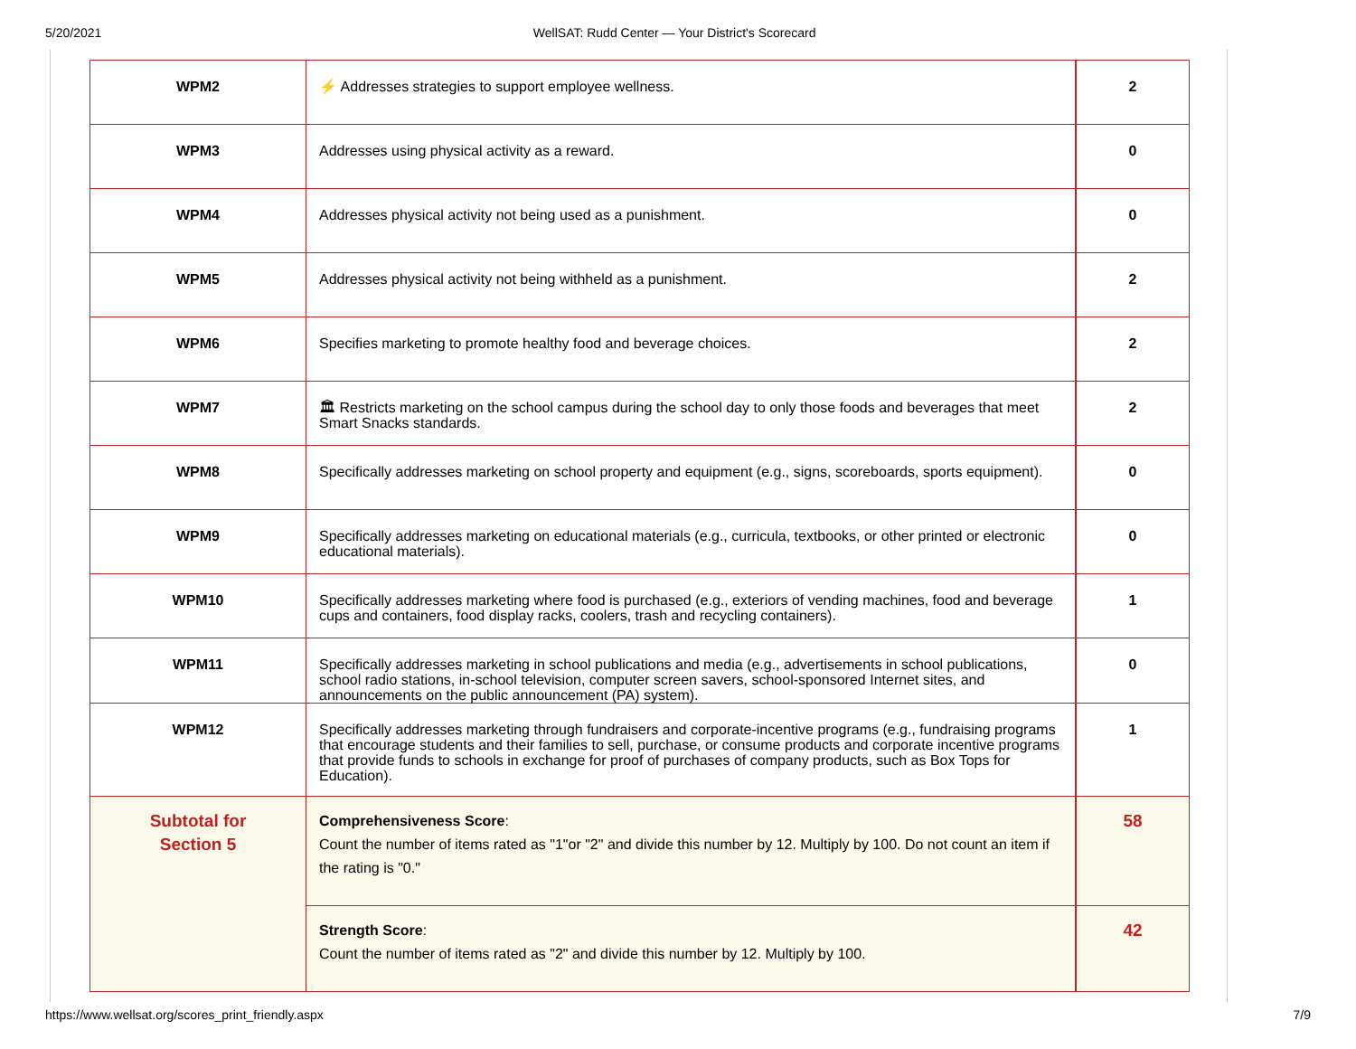5/20/2021 WellSAT: Rudd Center — Your District's Scorecard
| WPM2 | ⚡ Addresses strategies to support employee wellness. | 2 |
| WPM3 | Addresses using physical activity as a reward. | 0 |
| WPM4 | Addresses physical activity not being used as a punishment. | 0 |
| WPM5 | Addresses physical activity not being withheld as a punishment. | 2 |
| WPM6 | Specifies marketing to promote healthy food and beverage choices. | 2 |
| WPM7 | 🏛 Restricts marketing on the school campus during the school day to only those foods and beverages that meet Smart Snacks standards. | 2 |
| WPM8 | Specifically addresses marketing on school property and equipment (e.g., signs, scoreboards, sports equipment). | 0 |
| WPM9 | Specifically addresses marketing on educational materials (e.g., curricula, textbooks, or other printed or electronic educational materials). | 0 |
| WPM10 | Specifically addresses marketing where food is purchased (e.g., exteriors of vending machines, food and beverage cups and containers, food display racks, coolers, trash and recycling containers). | 1 |
| WPM11 | Specifically addresses marketing in school publications and media (e.g., advertisements in school publications, school radio stations, in-school television, computer screen savers, school-sponsored Internet sites, and announcements on the public announcement (PA) system). | 0 |
| WPM12 | Specifically addresses marketing through fundraisers and corporate-incentive programs (e.g., fundraising programs that encourage students and their families to sell, purchase, or consume products and corporate incentive programs that provide funds to schools in exchange for proof of purchases of company products, such as Box Tops for Education). | 1 |
| Subtotal for Section 5 | Comprehensiveness Score : Count the number of items rated as "1"or "2" and divide this number by 12. Multiply by 100. Do not count an item if the rating is "0." | 58 |
| | Strength Score : Count the number of items rated as "2" and divide this number by 12. Multiply by 100. | 42 |
https://www.wellsat.org/scores_print_friendly.aspx 7/9